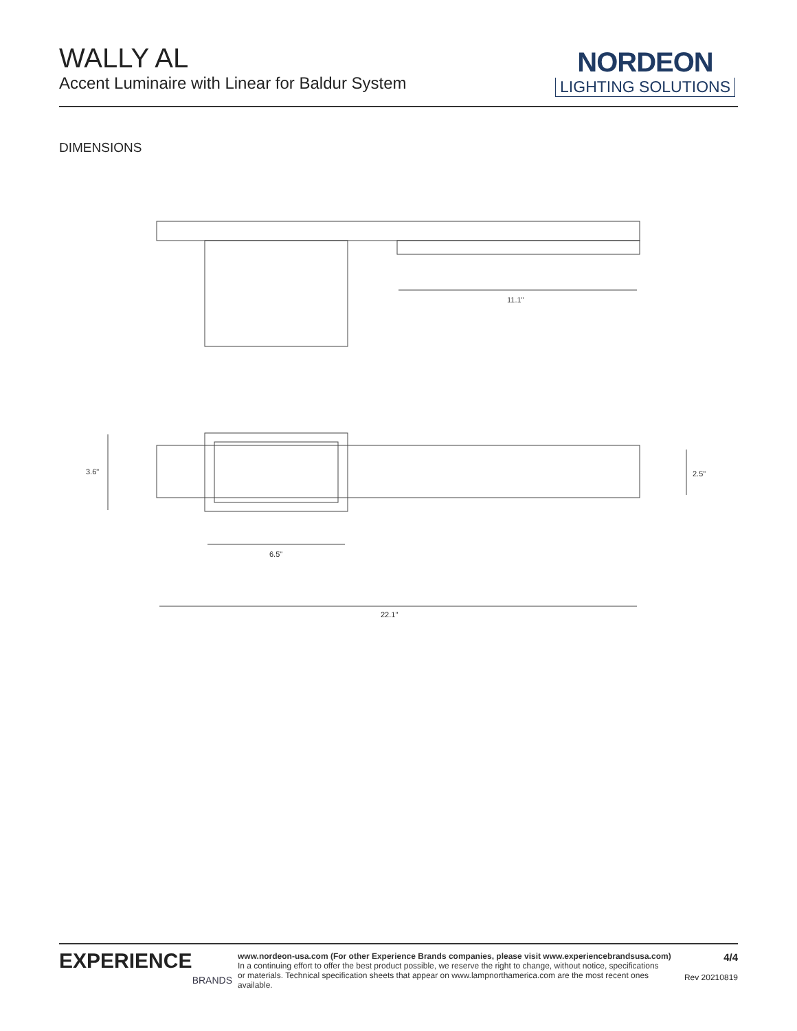WALLY AL
Accent Luminaire with Linear for Baldur System
NORDEON
LIGHTING SOLUTIONS
DIMENSIONS
11.1"
3.6"
2.5"
6.5"
22.1"
EXPERIENCE
BRANDS
www.nordeon-usa.com (For other Experience Brands companies, please visit www.experiencebrandsusa.com)
In a continuing effort to offer the best product possible, we reserve the right to change, without notice, specifications
or materials. Technical specification sheets that appear on www.lampnorthamerica.com are the most recent ones available.
4/4
Rev 20210819